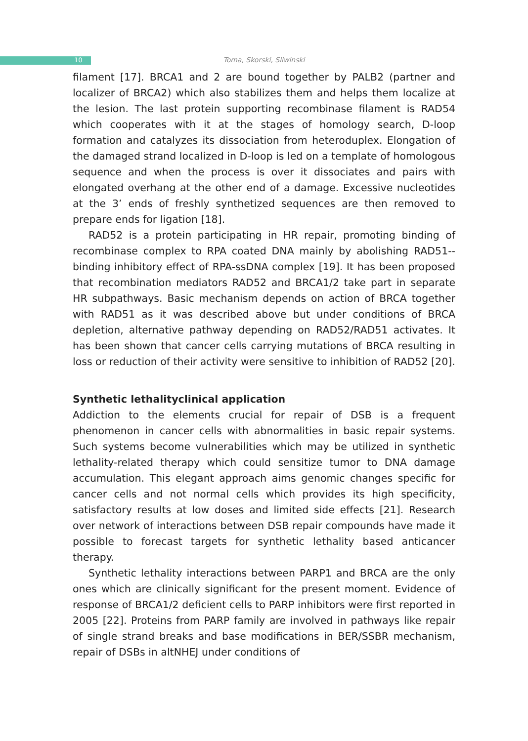10
Toma, Skorski, Sliwinski
filament [17]. BRCA1 and 2 are bound together by PALB2 (partner and localizer of BRCA2) which also stabilizes them and helps them localize at the lesion. The last protein supporting recombinase filament is RAD54 which cooperates with it at the stages of homology search, D-loop formation and catalyzes its dissociation from heteroduplex. Elongation of the damaged strand localized in D-loop is led on a template of homologous sequence and when the process is over it dissociates and pairs with elongated overhang at the other end of a damage. Excessive nucleotides at the 3’ ends of freshly synthetized sequences are then removed to prepare ends for ligation [18].
RAD52 is a protein participating in HR repair, promoting binding of recombinase complex to RPA coated DNA mainly by abolishing RAD51--binding inhibitory effect of RPA-ssDNA complex [19]. It has been proposed that recombination mediators RAD52 and BRCA1/2 take part in separate HR subpathways. Basic mechanism depends on action of BRCA together with RAD51 as it was described above but under conditions of BRCA depletion, alternative pathway depending on RAD52/RAD51 activates. It has been shown that cancer cells carrying mutations of BRCA resulting in loss or reduction of their activity were sensitive to inhibition of RAD52 [20].
Synthetic lethalityclinical application
Addiction to the elements crucial for repair of DSB is a frequent phenomenon in cancer cells with abnormalities in basic repair systems. Such systems become vulnerabilities which may be utilized in synthetic lethality-related therapy which could sensitize tumor to DNA damage accumulation. This elegant approach aims genomic changes specific for cancer cells and not normal cells which provides its high specificity, satisfactory results at low doses and limited side effects [21]. Research over network of interactions between DSB repair compounds have made it possible to forecast targets for synthetic lethality based anticancer therapy.
Synthetic lethality interactions between PARP1 and BRCA are the only ones which are clinically significant for the present moment. Evidence of response of BRCA1/2 deficient cells to PARP inhibitors were first reported in 2005 [22]. Proteins from PARP family are involved in pathways like repair of single strand breaks and base modifications in BER/SSBR mechanism, repair of DSBs in altNHEJ under conditions of